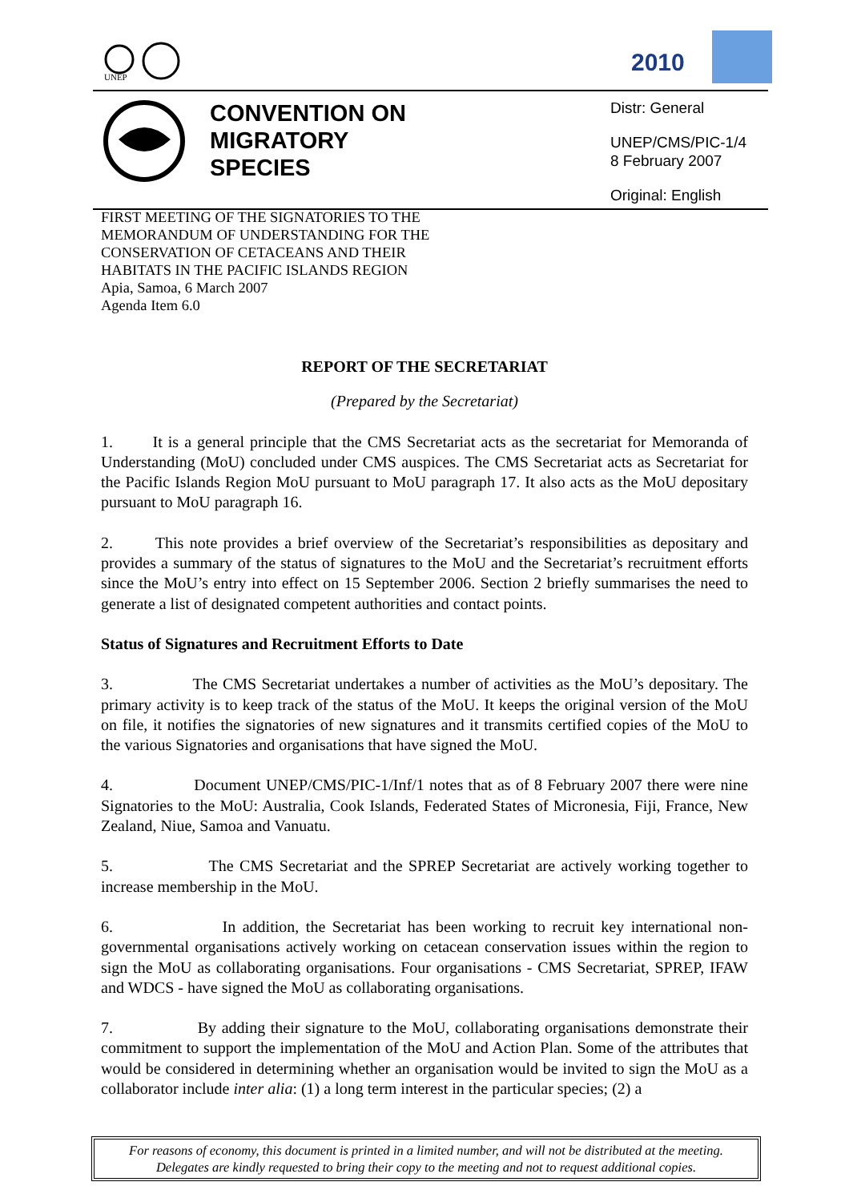UNEP
2010
CONVENTION ON
MIGRATORY
SPECIES
Distr: General
UNEP/CMS/PIC-1/4
8 February 2007
Original: English
FIRST MEETING OF THE SIGNATORIES TO THE
MEMORANDUM OF UNDERSTANDING FOR THE
CONSERVATION OF CETACEANS AND THEIR
HABITATS IN THE PACIFIC ISLANDS REGION
Apia, Samoa, 6 March 2007
Agenda Item 6.0
REPORT OF THE SECRETARIAT
(Prepared by the Secretariat)
1. It is a general principle that the CMS Secretariat acts as the secretariat for Memoranda of Understanding (MoU) concluded under CMS auspices. The CMS Secretariat acts as Secretariat for the Pacific Islands Region MoU pursuant to MoU paragraph 17. It also acts as the MoU depositary pursuant to MoU paragraph 16.
2. This note provides a brief overview of the Secretariat’s responsibilities as depositary and provides a summary of the status of signatures to the MoU and the Secretariat’s recruitment efforts since the MoU’s entry into effect on 15 September 2006. Section 2 briefly summarises the need to generate a list of designated competent authorities and contact points.
Status of Signatures and Recruitment Efforts to Date
3. The CMS Secretariat undertakes a number of activities as the MoU’s depositary. The primary activity is to keep track of the status of the MoU. It keeps the original version of the MoU on file, it notifies the signatories of new signatures and it transmits certified copies of the MoU to the various Signatories and organisations that have signed the MoU.
4. Document UNEP/CMS/PIC-1/Inf/1 notes that as of 8 February 2007 there were nine Signatories to the MoU: Australia, Cook Islands, Federated States of Micronesia, Fiji, France, New Zealand, Niue, Samoa and Vanuatu.
5. The CMS Secretariat and the SPREP Secretariat are actively working together to increase membership in the MoU.
6. In addition, the Secretariat has been working to recruit key international non-governmental organisations actively working on cetacean conservation issues within the region to sign the MoU as collaborating organisations. Four organisations - CMS Secretariat, SPREP, IFAW and WDCS - have signed the MoU as collaborating organisations.
7. By adding their signature to the MoU, collaborating organisations demonstrate their commitment to support the implementation of the MoU and Action Plan. Some of the attributes that would be considered in determining whether an organisation would be invited to sign the MoU as a collaborator include inter alia: (1) a long term interest in the particular species; (2) a
For reasons of economy, this document is printed in a limited number, and will not be distributed at the meeting.
Delegates are kindly requested to bring their copy to the meeting and not to request additional copies.